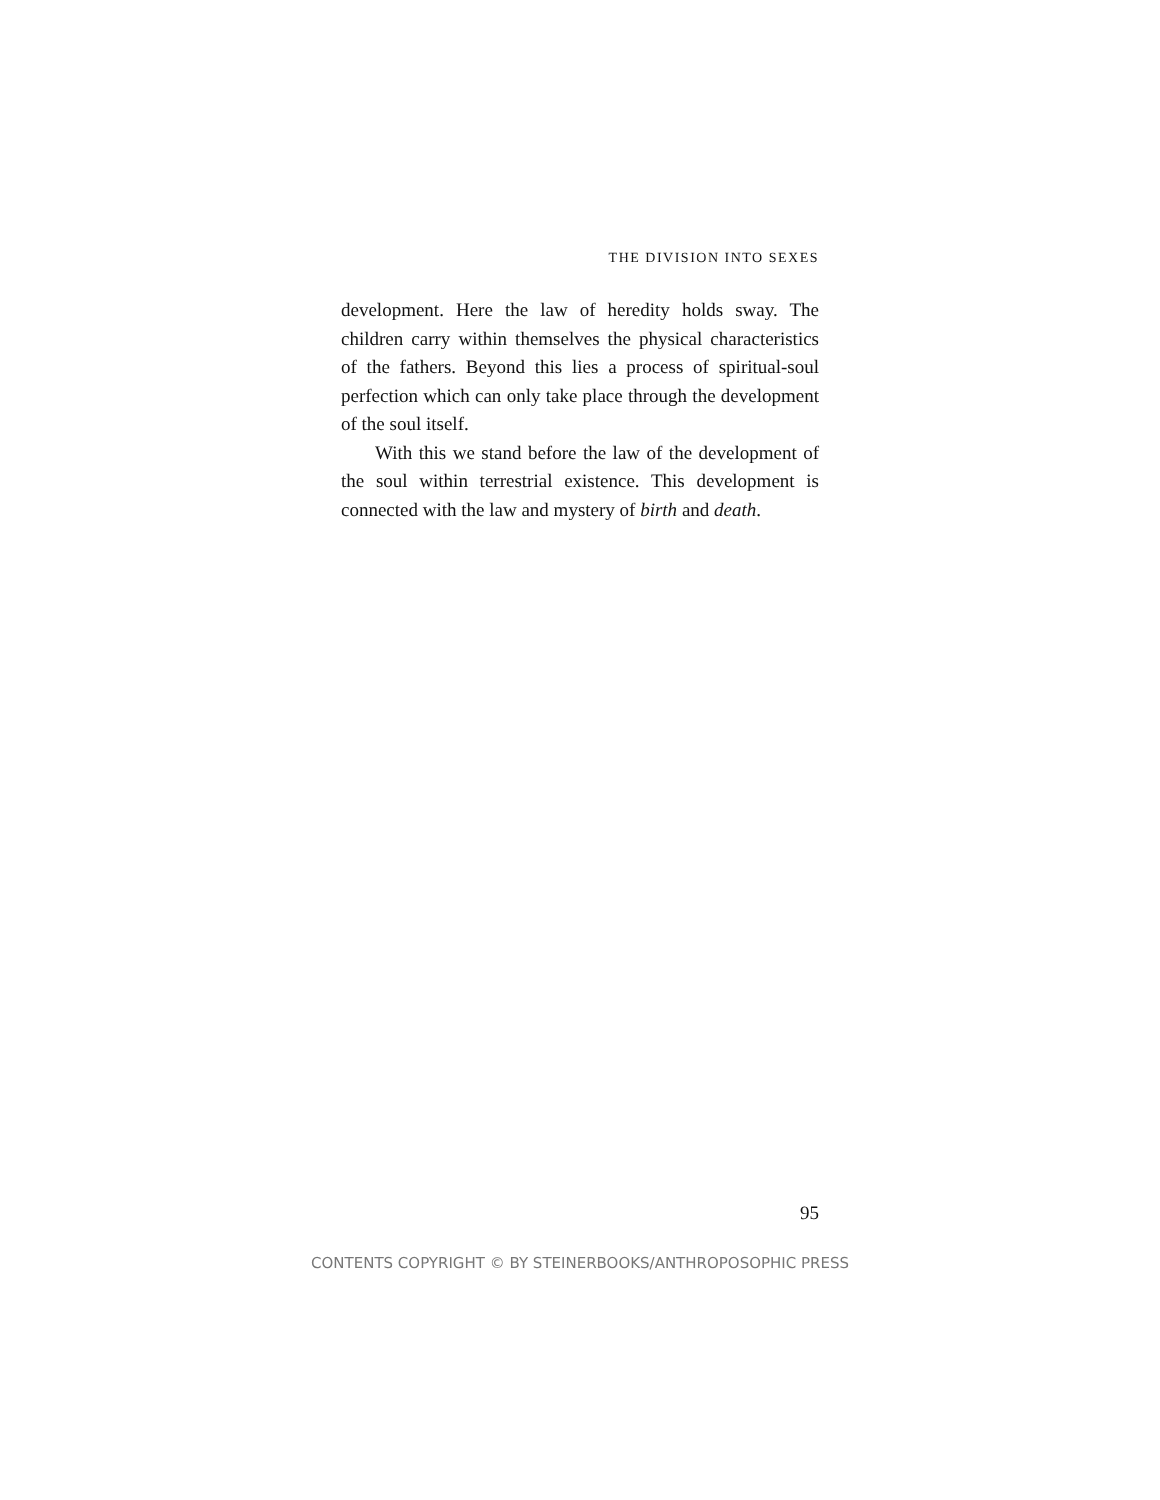THE DIVISION INTO SEXES
development. Here the law of heredity holds sway. The children carry within themselves the physical characteristics of the fathers. Beyond this lies a process of spiritual-soul perfection which can only take place through the development of the soul itself.
With this we stand before the law of the development of the soul within terrestrial existence. This development is connected with the law and mystery of birth and death.
95
CONTENTS COPYRIGHT © BY STEINERBOOKS/ANTHROPOSOPHIC PRESS